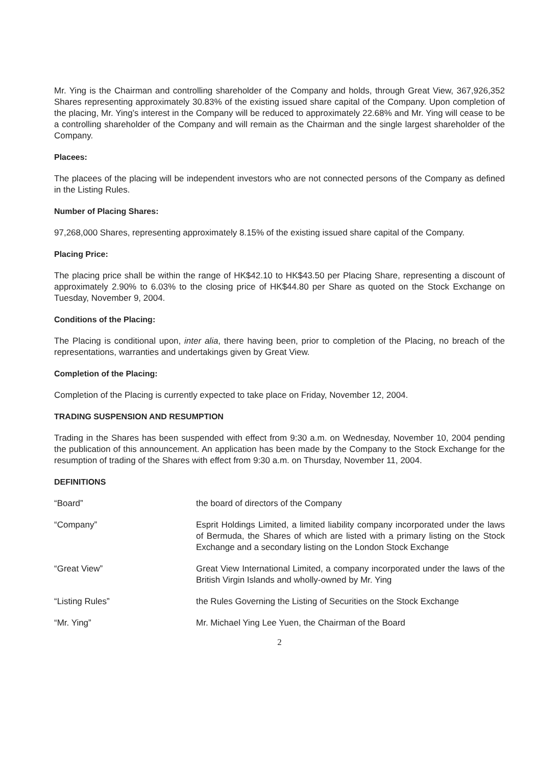Mr. Ying is the Chairman and controlling shareholder of the Company and holds, through Great View, 367,926,352 Shares representing approximately 30.83% of the existing issued share capital of the Company. Upon completion of the placing, Mr. Ying’s interest in the Company will be reduced to approximately 22.68% and Mr. Ying will cease to be a controlling shareholder of the Company and will remain as the Chairman and the single largest shareholder of the Company.
Placees:
The placees of the placing will be independent investors who are not connected persons of the Company as defined in the Listing Rules.
Number of Placing Shares:
97,268,000 Shares, representing approximately 8.15% of the existing issued share capital of the Company.
Placing Price:
The placing price shall be within the range of HK$42.10 to HK$43.50 per Placing Share, representing a discount of approximately 2.90% to 6.03% to the closing price of HK$44.80 per Share as quoted on the Stock Exchange on Tuesday, November 9, 2004.
Conditions of the Placing:
The Placing is conditional upon, inter alia, there having been, prior to completion of the Placing, no breach of the representations, warranties and undertakings given by Great View.
Completion of the Placing:
Completion of the Placing is currently expected to take place on Friday, November 12, 2004.
TRADING SUSPENSION AND RESUMPTION
Trading in the Shares has been suspended with effect from 9:30 a.m. on Wednesday, November 10, 2004 pending the publication of this announcement. An application has been made by the Company to the Stock Exchange for the resumption of trading of the Shares with effect from 9:30 a.m. on Thursday, November 11, 2004.
DEFINITIONS
“Board” the board of directors of the Company
“Company” Esprit Holdings Limited, a limited liability company incorporated under the laws of Bermuda, the Shares of which are listed with a primary listing on the Stock Exchange and a secondary listing on the London Stock Exchange
“Great View” Great View International Limited, a company incorporated under the laws of the British Virgin Islands and wholly-owned by Mr. Ying
“Listing Rules” the Rules Governing the Listing of Securities on the Stock Exchange
“Mr. Ying” Mr. Michael Ying Lee Yuen, the Chairman of the Board
2